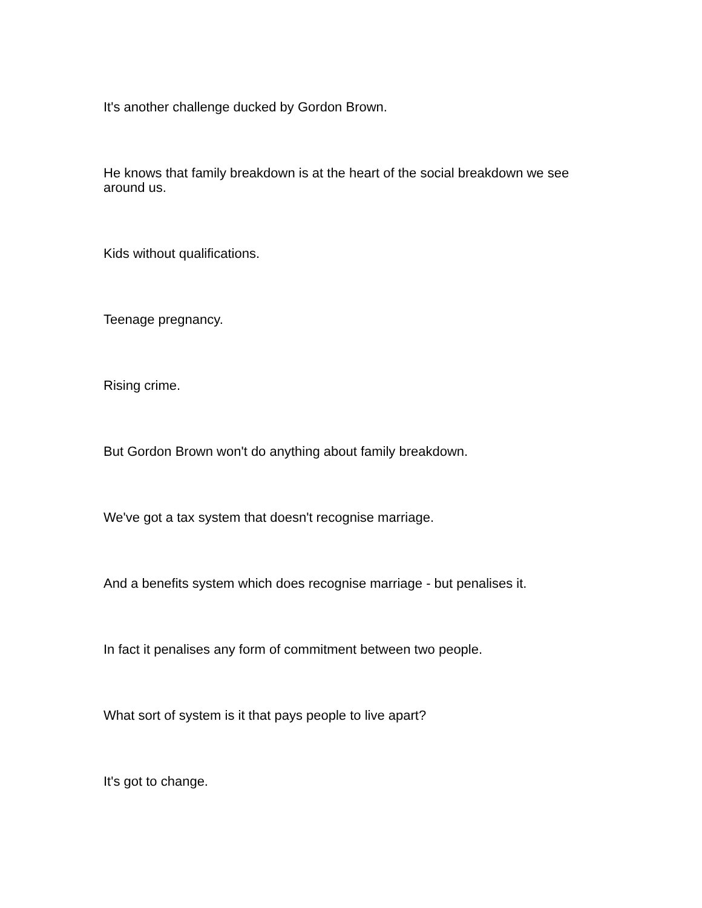It's another challenge ducked by Gordon Brown.
He knows that family breakdown is at the heart of the social breakdown we see around us.
Kids without qualifications.
Teenage pregnancy.
Rising crime.
But Gordon Brown won't do anything about family breakdown.
We've got a tax system that doesn't recognise marriage.
And a benefits system which does recognise marriage - but penalises it.
In fact it penalises any form of commitment between two people.
What sort of system is it that pays people to live apart?
It's got to change.